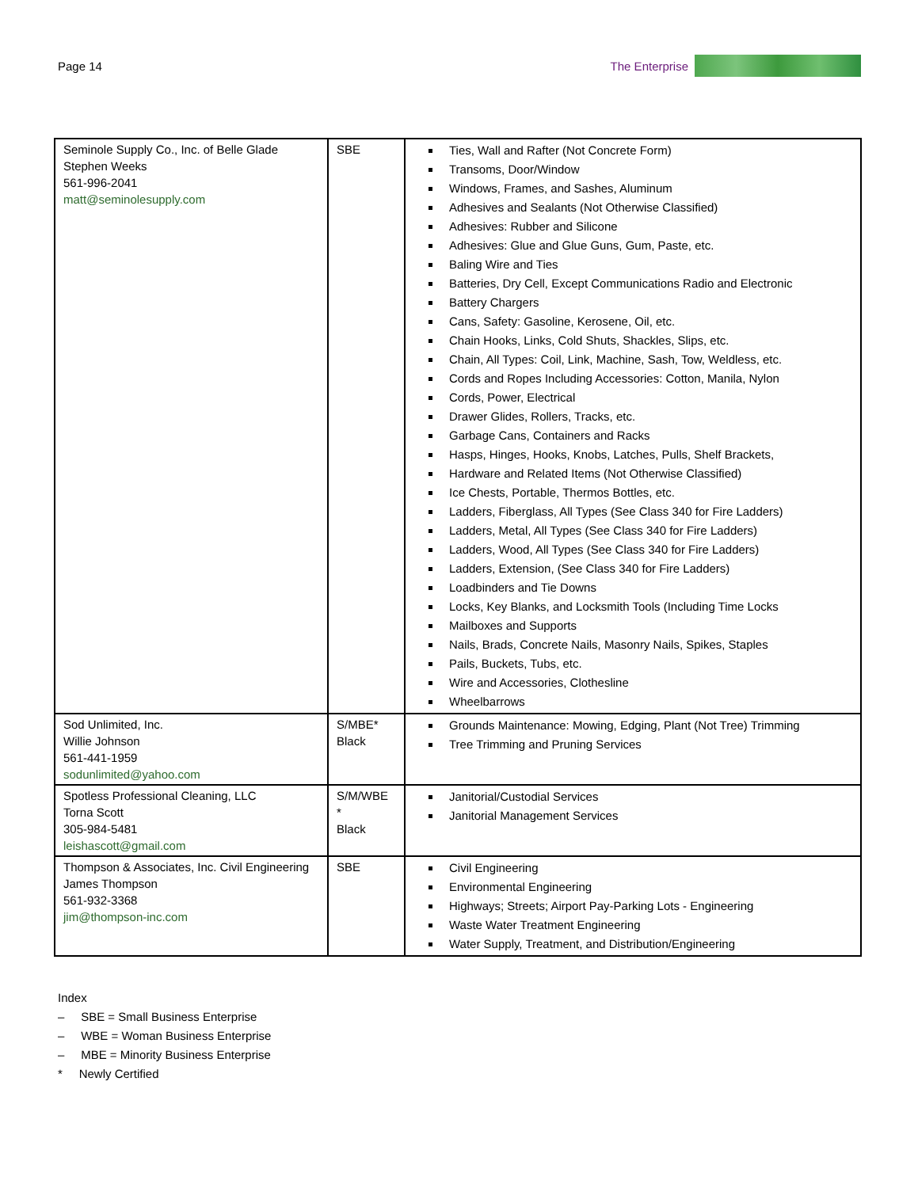Page 14 The Enterprise
| Seminole Supply Co., Inc. of Belle Glade Stephen Weeks 561-996-2041 matt@seminolesupply.com | SBE | Ties, Wall and Rafter (Not Concrete Form) Transoms, Door/Window Windows, Frames, and Sashes, Aluminum Adhesives and Sealants (Not Otherwise Classified) Adhesives: Rubber and Silicone Adhesives: Glue and Glue Guns, Gum, Paste, etc. Baling Wire and Ties Batteries, Dry Cell, Except Communications Radio and Electronic Battery Chargers Cans, Safety: Gasoline, Kerosene, Oil, etc. Chain Hooks, Links, Cold Shuts, Shackles, Slips, etc. Chain, All Types: Coil, Link, Machine, Sash, Tow, Weldless, etc. Cords and Ropes Including Accessories: Cotton, Manila, Nylon Cords, Power, Electrical Drawer Glides, Rollers, Tracks, etc. Garbage Cans, Containers and Racks Hasps, Hinges, Hooks, Knobs, Latches, Pulls, Shelf Brackets, Hardware and Related Items (Not Otherwise Classified) Ice Chests, Portable, Thermos Bottles, etc. Ladders, Fiberglass, All Types (See Class 340 for Fire Ladders) Ladders, Metal, All Types (See Class 340 for Fire Ladders) Ladders, Wood, All Types (See Class 340 for Fire Ladders) Ladders, Extension, (See Class 340 for Fire Ladders) Loadbinders and Tie Downs Locks, Key Blanks, and Locksmith Tools (Including Time Locks Mailboxes and Supports Nails, Brads, Concrete Nails, Masonry Nails, Spikes, Staples Pails, Buckets, Tubs, etc. Wire and Accessories, Clothesline Wheelbarrows |
| Sod Unlimited, Inc. Willie Johnson 561-441-1959 sodunlimited@yahoo.com | S/MBE* Black | Grounds Maintenance: Mowing, Edging, Plant (Not Tree) Trimming Tree Trimming and Pruning Services |
| Spotless Professional Cleaning, LLC Torna Scott 305-984-5481 leishascott@gmail.com | S/M/WBE * Black | Janitorial/Custodial Services Janitorial Management Services |
| Thompson & Associates, Inc. Civil Engineering James Thompson 561-932-3368 jim@thompson-inc.com | SBE | Civil Engineering Environmental Engineering Highways; Streets; Airport Pay-Parking Lots - Engineering Waste Water Treatment Engineering Water Supply, Treatment, and Distribution/Engineering |
Index
– SBE = Small Business Enterprise
– WBE = Woman Business Enterprise
– MBE = Minority Business Enterprise
* Newly Certified